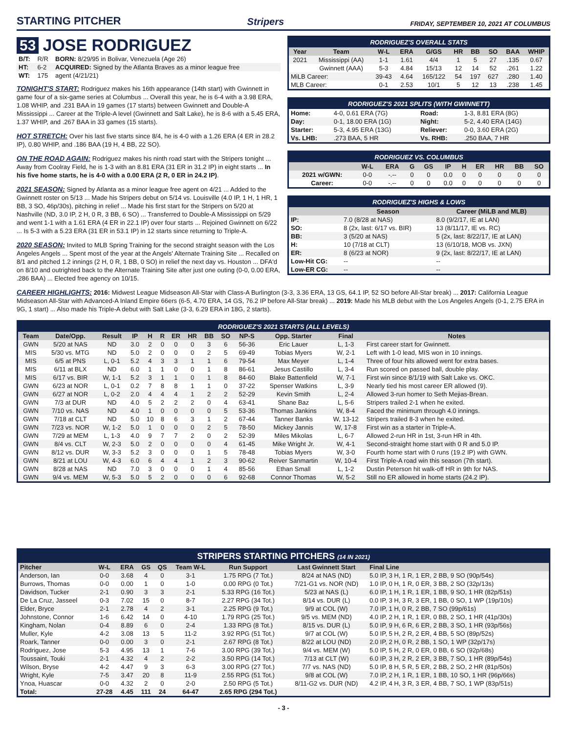STARTING PITCHER
Stripers FRIDAY, SEPTEMBER 10, 2021 AT COLUMBUS
53 JOSE RODRIGUEZ
| B/T: | R/R | BORN: 8/29/95 in Bolivar, Venezuela (Age 26) |
| HT: | 6-2 | ACQUIRED: Signed by the Atlanta Braves as a minor league free |
| WT: | 175 | agent (4/21/21) |
TONIGHT'S START: Rodriguez makes his 16th appearance (14th start) with Gwinnett in game four of a six-game series at Columbus ... Overall this year, he is 6-4 with a 3.98 ERA, 1.08 WHIP, and .231 BAA in 19 games (17 starts) between Gwinnett and Double-A Mississippi ... Career at the Triple-A level (Gwinnett and Salt Lake), he is 8-6 with a 5.45 ERA, 1.37 WHIP, and .267 BAA in 33 games (15 starts).
HOT STRETCH: Over his last five starts since 8/4, he is 4-0 with a 1.26 ERA (4 ER in 28.2 IP), 0.80 WHIP, and .186 BAA (19 H, 4 BB, 22 SO).
ON THE ROAD AGAIN: Rodriguez makes his ninth road start with the Stripers tonight ... Away from Coolray Field, he is 1-3 with an 8.81 ERA (31 ER in 31.2 IP) in eight starts ... In his five home starts, he is 4-0 with a 0.00 ERA (2 R, 0 ER in 24.2 IP).
2021 SEASON: Signed by Atlanta as a minor league free agent on 4/21 ... Added to the Gwinnett roster on 5/13 ... Made his Stripers debut on 5/14 vs. Louisville (4.0 IP, 1 H, 1 HR, 1 BB, 3 SO, 46p/30s), pitching in relief ... Made his first start for the Stripers on 5/20 at Nashville (ND, 3.0 IP, 2 H, 0 R, 3 BB, 6 SO) ... Transferred to Double-A Mississippi on 5/29 and went 1-1 with a 1.61 ERA (4 ER in 22.1 IP) over four starts ... Rejoined Gwinnett on 6/22 ... Is 5-3 with a 5.23 ERA (31 ER in 53.1 IP) in 12 starts since returning to Triple-A.
2020 SEASON: Invited to MLB Spring Training for the second straight season with the Los Angeles Angels ... Spent most of the year at the Angels' Alternate Training Site ... Recalled on 8/1 and pitched 1.2 innings (2 H, 0 R, 1 BB, 0 SO) in relief the next day vs. Houston ... DFA'd on 8/10 and outrighted back to the Alternate Training Site after just one outing (0-0, 0.00 ERA, .286 BAA) ... Elected free agency on 10/15.
RODRIGUEZ'S OVERALL STATS
| Year | Team | W-L | ERA | G/GS | HR | BB | SO | BAA | WHIP |
| --- | --- | --- | --- | --- | --- | --- | --- | --- | --- |
| 2021 | Mississippi (AA) | 1-1 | 1.61 | 4/4 | 1 | 5 | 27 | .135 | 0.67 |
| | Gwinnett (AAA) | 5-3 | 4.84 | 15/13 | 12 | 14 | 52 | .261 | 1.22 |
| MiLB Career: | | 39-43 | 4.64 | 165/122 | 54 | 197 | 627 | .280 | 1.40 |
| MLB Career: | | 0-1 | 2.53 | 10/1 | 5 | 12 | 13 | .238 | 1.45 |
RODRIGUEZ'S 2021 SPLITS (WITH GWINNETT)
| Home: | 4-0, 0.61 ERA (7G) | Road: | 1-3, 8.81 ERA (8G) |
| Day: | 0-1, 18.00 ERA (1G) | Night: | 5-2, 4.40 ERA (14G) |
| Starter: | 5-3, 4.95 ERA (13G) | Reliever: | 0-0, 3.60 ERA (2G) |
| Vs. LHB: | .273 BAA, 5 HR | Vs. RHB: | .250 BAA, 7 HR |
RODRIGUEZ VS. COLUMBUS
| | W-L | ERA | G | GS | IP | H | ER | HR | BB | SO |
| --- | --- | --- | --- | --- | --- | --- | --- | --- | --- | --- |
| 2021 w/GWN: | 0-0 | -.-- | 0 | 0 | 0.0 | 0 | 0 | 0 | 0 | 0 |
| Career: | 0-0 | -.-- | 0 | 0 | 0.0 | 0 | 0 | 0 | 0 | 0 |
RODRIGUEZ'S HIGHS & LOWS
| | Season | Career (MiLB and MLB) |
| --- | --- | --- |
| IP: | 7.0 (8/28 at NAS) | 8.0 (9/2/17, IE at LAN) |
| SO: | 8 (2x, last: 6/17 vs. BIR) | 13 (8/11/17, IE vs. RC) |
| BB: | 3 (5/20 at NAS) | 5 (2x, last: 8/22/17, IE at LAN) |
| H: | 10 (7/18 at CLT) | 13 (6/10/18, MOB vs. JXN) |
| ER: | 8 (6/23 at NOR) | 9 (2x, last: 8/22/17, IE at LAN) |
| Low-Hit CG: | -- | -- |
| Low-ER CG: | -- | -- |
CAREER HIGHLIGHTS: 2016: Midwest League Midseason All-Star with Class-A Burlington (3-3, 3.36 ERA, 13 GS, 64.1 IP, 52 SO before All-Star break) ... 2017: California League Midseason All-Star with Advanced-A Inland Empire 66ers (6-5, 4.70 ERA, 14 GS, 76.2 IP before All-Star break) ... 2019: Made his MLB debut with the Los Angeles Angels (0-1, 2.75 ERA in 9G, 1 start) ... Also made his Triple-A debut with Salt Lake (3-3, 6.29 ERA in 18G, 2 starts).
RODRIGUEZ'S 2021 STARTS (ALL LEVELS)
| Team | Date/Opp. | Result | IP | H | R | ER | HR | BB | SO | NP-S | Opp. Starter | Final | Notes |
| --- | --- | --- | --- | --- | --- | --- | --- | --- | --- | --- | --- | --- | --- |
| GWN | 5/20 at NAS | ND | 3.0 | 2 | 0 | 0 | 0 | 3 | 6 | 56-36 | Eric Lauer | L, 1-3 | First career start for Gwinnett. |
| MIS | 5/30 vs. MTG | ND | 5.0 | 2 | 0 | 0 | 0 | 2 | 5 | 69-49 | Tobias Myers | W, 2-1 | Left with 1-0 lead, MIS won in 10 innings. |
| MIS | 6/5 at PNS | L, 0-1 | 5.2 | 4 | 3 | 3 | 1 | 1 | 6 | 79-54 | Max Meyer | L, 1-4 | Three of four hits allowed went for extra bases. |
| MIS | 6/11 at BLX | ND | 6.0 | 1 | 1 | 0 | 0 | 1 | 8 | 86-61 | Jesus Castillo | L, 3-4 | Run scored on passed ball, double play. |
| MIS | 6/17 vs. BIR | W, 1-1 | 5.2 | 3 | 1 | 1 | 0 | 1 | 8 | 84-60 | Blake Battenfield | W, 7-1 | First win since 8/1/19 with Salt Lake vs. OKC. |
| GWN | 6/23 at NOR | L, 0-1 | 0.2 | 7 | 8 | 8 | 1 | 1 | 0 | 37-22 | Spenser Watkins | L, 3-9 | Nearly tied his most career ER allowed (9). |
| GWN | 6/27 at NOR | L, 0-2 | 2.0 | 4 | 4 | 4 | 1 | 2 | 2 | 52-29 | Kevin Smith | L, 2-4 | Allowed 3-run homer to Seth Mejias-Brean. |
| GWN | 7/3 at DUR | ND | 4.0 | 5 | 2 | 2 | 2 | 0 | 4 | 63-41 | Shane Baz | L, 5-6 | Stripers trailed 2-1 when he exited. |
| GWN | 7/10 vs. NAS | ND | 4.0 | 1 | 0 | 0 | 0 | 0 | 5 | 53-36 | Thomas Jankins | W, 8-4 | Faced the minimum through 4.0 innings. |
| GWN | 7/18 at CLT | ND | 5.0 | 10 | 8 | 6 | 3 | 1 | 2 | 67-44 | Tanner Banks | W, 13-12 | Stripers trailed 8-3 when he exited. |
| GWN | 7/23 vs. NOR | W, 1-2 | 5.0 | 1 | 0 | 0 | 0 | 2 | 5 | 78-50 | Mickey Jannis | W, 17-8 | First win as a starter in Triple-A. |
| GWN | 7/29 at MEM | L, 1-3 | 4.0 | 9 | 7 | 7 | 2 | 0 | 2 | 52-39 | Miles Mikolas | L, 6-7 | Allowed 2-run HR in 1st, 3-run HR in 4th. |
| GWN | 8/4 vs. CLT | W, 2-3 | 5.0 | 2 | 0 | 0 | 0 | 0 | 4 | 61-45 | Mike Wright Jr. | W, 4-1 | Second-straight home start with 0 R and 5.0 IP. |
| GWN | 8/12 vs. DUR | W, 3-3 | 5.2 | 3 | 0 | 0 | 0 | 1 | 5 | 78-48 | Tobias Myers | W, 3-0 | Fourth home start with 0 runs (19.2 IP) with GWN. |
| GWN | 8/21 at LOU | W, 4-3 | 6.0 | 6 | 4 | 4 | 1 | 2 | 3 | 90-62 | Reiver Sanmartin | W, 10-4 | First Triple-A road win this season (7th start). |
| GWN | 8/28 at NAS | ND | 7.0 | 3 | 0 | 0 | 0 | 1 | 4 | 85-56 | Ethan Small | L, 1-2 | Dustin Peterson hit walk-off HR in 9th for NAS. |
| GWN | 9/4 vs. MEM | W, 5-3 | 5.0 | 5 | 2 | 0 | 0 | 0 | 6 | 92-68 | Connor Thomas | W, 5-2 | Still no ER allowed in home starts (24.2 IP). |
STRIPERS STARTING PITCHERS (14 IN 2021)
| Pitcher | W-L | ERA | GS | QS | Team W-L | Run Support | Last Gwinnett Start | Final Line |
| --- | --- | --- | --- | --- | --- | --- | --- | --- |
| Anderson, Ian | 0-0 | 3.68 | 4 | 0 | 3-1 | 1.75 RPG (7 Tot.) | 8/24 at NAS (ND) | 5.0 IP, 3 H, 1 R, 1 ER, 2 BB, 9 SO (90p/54s) |
| Burrows, Thomas | 0-0 | 0.00 | 1 | 0 | 1-0 | 0.00 RPG (0 Tot.) | 7/21-G1 vs. NOR (ND) | 1.0 IP, 0 H, 1 R, 0 ER, 3 BB, 2 SO (32p/13s) |
| Davidson, Tucker | 2-1 | 0.90 | 3 | 3 | 2-1 | 5.33 RPG (16 Tot.) | 5/23 at NAS (L) | 6.0 IP, 1 H, 1 R, 1 ER, 1 BB, 9 SO, 1 HR (82p/51s) |
| De La Cruz, Jasseel | 0-3 | 7.02 | 15 | 0 | 8-7 | 2.27 RPG (34 Tot.) | 8/14 vs. DUR (L) | 0.0 IP, 3 H, 3 R, 3 ER, 1 BB, 0 SO, 1 WP (19p/10s) |
| Elder, Bryce | 2-1 | 2.78 | 4 | 2 | 3-1 | 2.25 RPG (9 Tot.) | 9/9 at COL (W) | 7.0 IP, 1 H, 0 R, 2 BB, 7 SO (99p/61s) |
| Johnstone, Connor | 1-6 | 6.42 | 14 | 0 | 4-10 | 1.79 RPG (25 Tot.) | 9/5 vs. MEM (ND) | 4.0 IP, 2 H, 1 R, 1 ER, 0 BB, 2 SO, 1 HR (41p/30s) |
| Kingham, Nolan | 0-4 | 8.89 | 6 | 0 | 2-4 | 1.33 RPG (8 Tot.) | 8/15 vs. DUR (L) | 5.0 IP, 9 H, 6 R, 6 ER, 2 BB, 3 SO, 1 HR (93p/56s) |
| Muller, Kyle | 4-2 | 3.08 | 13 | 5 | 11-2 | 3.92 RPG (51 Tot.) | 9/7 at COL (W) | 5.0 IP, 5 H, 2 R, 2 ER, 4 BB, 5 SO (89p/52s) |
| Roark, Tanner | 0-0 | 0.00 | 3 | 0 | 2-1 | 2.67 RPG (8 Tot.) | 8/22 at LOU (ND) | 2.0 IP, 2 H, 0 R, 2 BB, 1 SO, 1 WP (32p/17s) |
| Rodriguez, Jose | 5-3 | 4.95 | 13 | 1 | 7-6 | 3.00 RPG (39 Tot.) | 9/4 vs. MEM (W) | 5.0 IP, 5 H, 2 R, 0 ER, 0 BB, 6 SO (92p/68s) |
| Toussaint, Touki | 2-1 | 4.32 | 4 | 2 | 2-2 | 3.50 RPG (14 Tot.) | 7/13 at CLT (W) | 6.0 IP, 3 H, 2 R, 2 ER, 3 BB, 7 SO, 1 HR (89p/54s) |
| Wilson, Bryse | 4-2 | 4.47 | 9 | 3 | 6-3 | 3.00 RPG (27 Tot.) | 7/7 vs. NAS (ND) | 5.0 IP, 8 H, 5 R, 5 ER, 2 BB, 2 SO, 2 HR (81p/50s) |
| Wright, Kyle | 7-5 | 3.47 | 20 | 8 | 11-9 | 2.55 RPG (51 Tot.) | 9/8 at COL (W) | 7.0 IP, 2 H, 1 R, 1 ER, 1 BB, 10 SO, 1 HR (96p/66s) |
| Ynoa, Huascar | 0-0 | 4.32 | 2 | 0 | 2-0 | 2.50 RPG (5 Tot.) | 8/11-G2 vs. DUR (ND) | 4.2 IP, 4 H, 3 R, 3 ER, 4 BB, 7 SO, 1 WP (83p/51s) |
| Total: | 27-28 | 4.45 | 111 | 24 | 64-47 | 2.65 RPG (294 Tot.) | | |
- 3 -